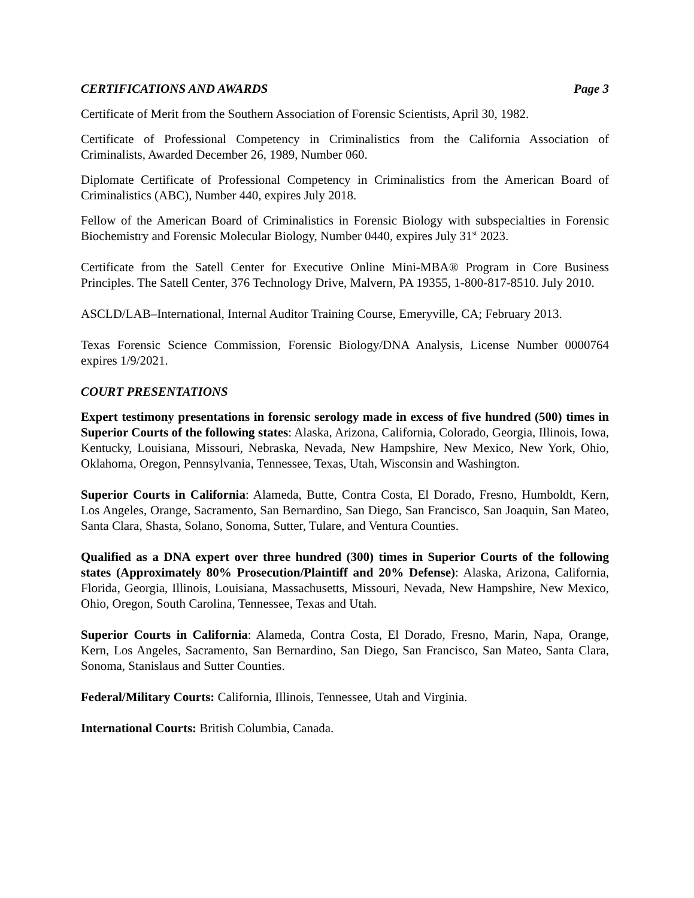CERTIFICATIONS AND AWARDS Page 3
Certificate of Merit from the Southern Association of Forensic Scientists, April 30, 1982.
Certificate of Professional Competency in Criminalistics from the California Association of Criminalists, Awarded December 26, 1989, Number 060.
Diplomate Certificate of Professional Competency in Criminalistics from the American Board of Criminalistics (ABC), Number 440, expires July 2018.
Fellow of the American Board of Criminalistics in Forensic Biology with subspecialties in Forensic Biochemistry and Forensic Molecular Biology, Number 0440, expires July 31<sup>st</sup> 2023.
Certificate from the Satell Center for Executive Online Mini-MBA® Program in Core Business Principles. The Satell Center, 376 Technology Drive, Malvern, PA 19355, 1-800-817-8510. July 2010.
ASCLD/LAB–International, Internal Auditor Training Course, Emeryville, CA; February 2013.
Texas Forensic Science Commission, Forensic Biology/DNA Analysis, License Number 0000764 expires 1/9/2021.
COURT PRESENTATIONS
Expert testimony presentations in forensic serology made in excess of five hundred (500) times in Superior Courts of the following states: Alaska, Arizona, California, Colorado, Georgia, Illinois, Iowa, Kentucky, Louisiana, Missouri, Nebraska, Nevada, New Hampshire, New Mexico, New York, Ohio, Oklahoma, Oregon, Pennsylvania, Tennessee, Texas, Utah, Wisconsin and Washington.
Superior Courts in California: Alameda, Butte, Contra Costa, El Dorado, Fresno, Humboldt, Kern, Los Angeles, Orange, Sacramento, San Bernardino, San Diego, San Francisco, San Joaquin, San Mateo, Santa Clara, Shasta, Solano, Sonoma, Sutter, Tulare, and Ventura Counties.
Qualified as a DNA expert over three hundred (300) times in Superior Courts of the following states (Approximately 80% Prosecution/Plaintiff and 20% Defense): Alaska, Arizona, California, Florida, Georgia, Illinois, Louisiana, Massachusetts, Missouri, Nevada, New Hampshire, New Mexico, Ohio, Oregon, South Carolina, Tennessee, Texas and Utah.
Superior Courts in California: Alameda, Contra Costa, El Dorado, Fresno, Marin, Napa, Orange, Kern, Los Angeles, Sacramento, San Bernardino, San Diego, San Francisco, San Mateo, Santa Clara, Sonoma, Stanislaus and Sutter Counties.
Federal/Military Courts: California, Illinois, Tennessee, Utah and Virginia.
International Courts: British Columbia, Canada.